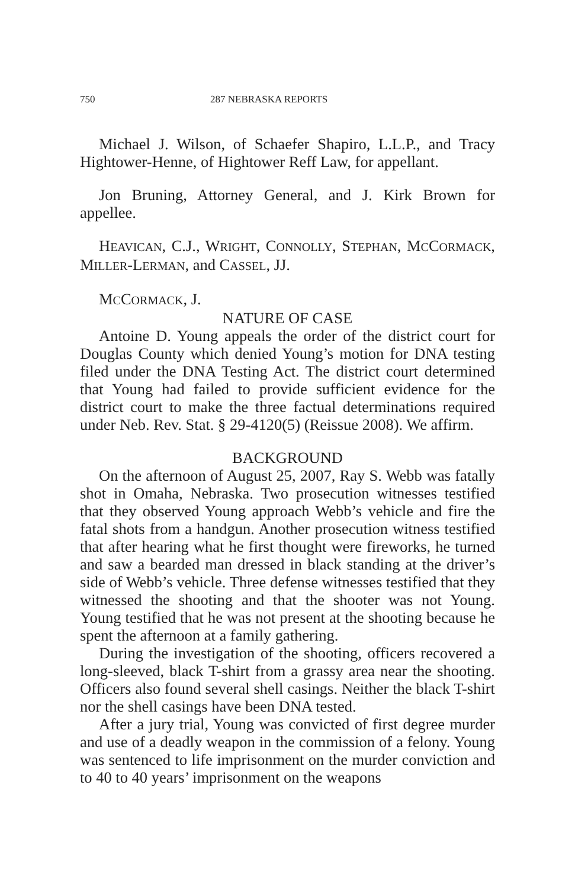750 287 NEBRASKA REPORTS
Michael J. Wilson, of Schaefer Shapiro, L.L.P., and Tracy Hightower-Henne, of Hightower Reff Law, for appellant.
Jon Bruning, Attorney General, and J. Kirk Brown for appellee.
HEAVICAN, C.J., WRIGHT, CONNOLLY, STEPHAN, MCCORMACK, MILLER-LERMAN, and CASSEL, JJ.
MCCORMACK, J.
NATURE OF CASE
Antoine D. Young appeals the order of the district court for Douglas County which denied Young’s motion for DNA testing filed under the DNA Testing Act. The district court determined that Young had failed to provide sufficient evidence for the district court to make the three factual determinations required under Neb. Rev. Stat. § 29-4120(5) (Reissue 2008). We affirm.
BACKGROUND
On the afternoon of August 25, 2007, Ray S. Webb was fatally shot in Omaha, Nebraska. Two prosecution witnesses testified that they observed Young approach Webb’s vehicle and fire the fatal shots from a handgun. Another prosecution witness testified that after hearing what he first thought were fireworks, he turned and saw a bearded man dressed in black standing at the driver’s side of Webb’s vehicle. Three defense witnesses testified that they witnessed the shooting and that the shooter was not Young. Young testified that he was not present at the shooting because he spent the afternoon at a family gathering.
During the investigation of the shooting, officers recovered a long-sleeved, black T-shirt from a grassy area near the shooting. Officers also found several shell casings. Neither the black T-shirt nor the shell casings have been DNA tested.
After a jury trial, Young was convicted of first degree murder and use of a deadly weapon in the commission of a felony. Young was sentenced to life imprisonment on the murder conviction and to 40 to 40 years’ imprisonment on the weapons